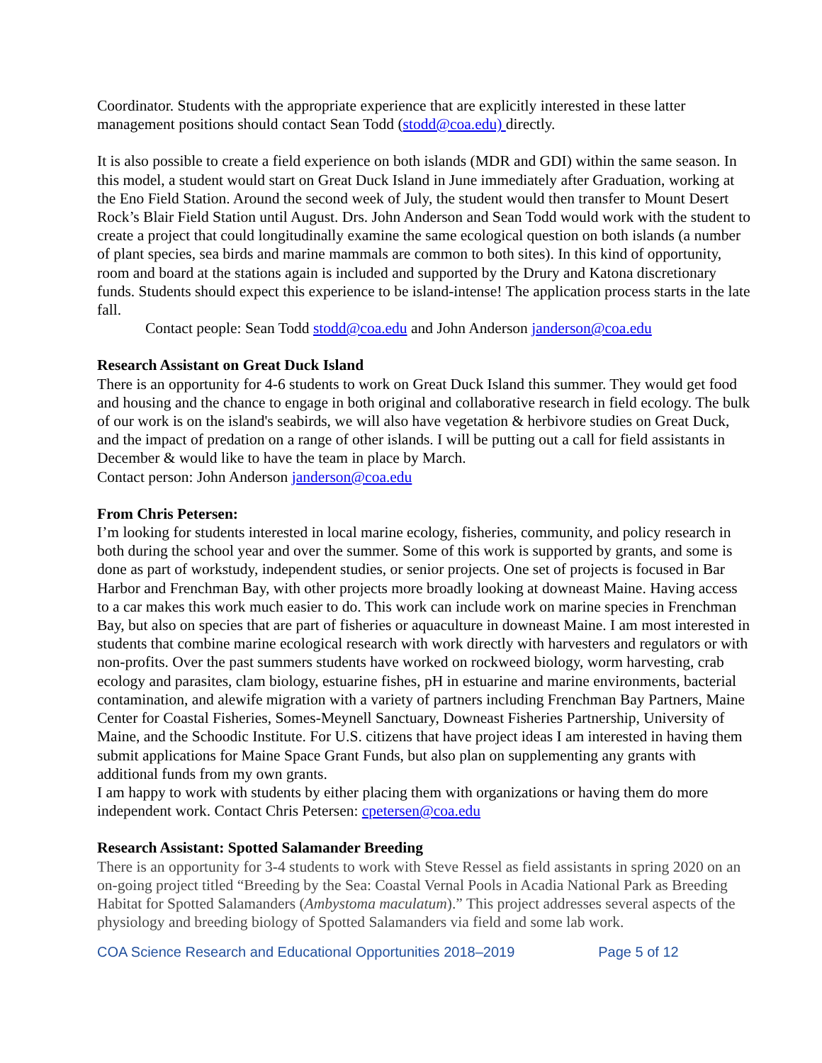Coordinator. Students with the appropriate experience that are explicitly interested in these latter management positions should contact Sean Todd (stodd@coa.edu) directly.
It is also possible to create a field experience on both islands (MDR and GDI) within the same season. In this model, a student would start on Great Duck Island in June immediately after Graduation, working at the Eno Field Station. Around the second week of July, the student would then transfer to Mount Desert Rock’s Blair Field Station until August. Drs. John Anderson and Sean Todd would work with the student to create a project that could longitudinally examine the same ecological question on both islands (a number of plant species, sea birds and marine mammals are common to both sites). In this kind of opportunity, room and board at the stations again is included and supported by the Drury and Katona discretionary funds. Students should expect this experience to be island-intense! The application process starts in the late fall.
Contact people: Sean Todd stodd@coa.edu and John Anderson janderson@coa.edu
Research Assistant on Great Duck Island
There is an opportunity for 4-6 students to work on Great Duck Island this summer. They would get food and housing and the chance to engage in both original and collaborative research in field ecology. The bulk of our work is on the island's seabirds, we will also have vegetation & herbivore studies on Great Duck, and the impact of predation on a range of other islands. I will be putting out a call for field assistants in December & would like to have the team in place by March.
Contact person: John Anderson janderson@coa.edu
From Chris Petersen:
I’m looking for students interested in local marine ecology, fisheries, community, and policy research in both during the school year and over the summer. Some of this work is supported by grants, and some is done as part of workstudy, independent studies, or senior projects. One set of projects is focused in Bar Harbor and Frenchman Bay, with other projects more broadly looking at downeast Maine. Having access to a car makes this work much easier to do. This work can include work on marine species in Frenchman Bay, but also on species that are part of fisheries or aquaculture in downeast Maine. I am most interested in students that combine marine ecological research with work directly with harvesters and regulators or with non-profits. Over the past summers students have worked on rockweed biology, worm harvesting, crab ecology and parasites, clam biology, estuarine fishes, pH in estuarine and marine environments, bacterial contamination, and alewife migration with a variety of partners including Frenchman Bay Partners, Maine Center for Coastal Fisheries, Somes-Meynell Sanctuary, Downeast Fisheries Partnership, University of Maine, and the Schoodic Institute. For U.S. citizens that have project ideas I am interested in having them submit applications for Maine Space Grant Funds, but also plan on supplementing any grants with additional funds from my own grants.
I am happy to work with students by either placing them with organizations or having them do more independent work. Contact Chris Petersen: cpetersen@coa.edu
Research Assistant: Spotted Salamander Breeding
There is an opportunity for 3-4 students to work with Steve Ressel as field assistants in spring 2020 on an on-going project titled “Breeding by the Sea: Coastal Vernal Pools in Acadia National Park as Breeding Habitat for Spotted Salamanders (Ambystoma maculatum).” This project addresses several aspects of the physiology and breeding biology of Spotted Salamanders via field and some lab work.
COA Science Research and Educational Opportunities 2018–2019 Page 5 of 12